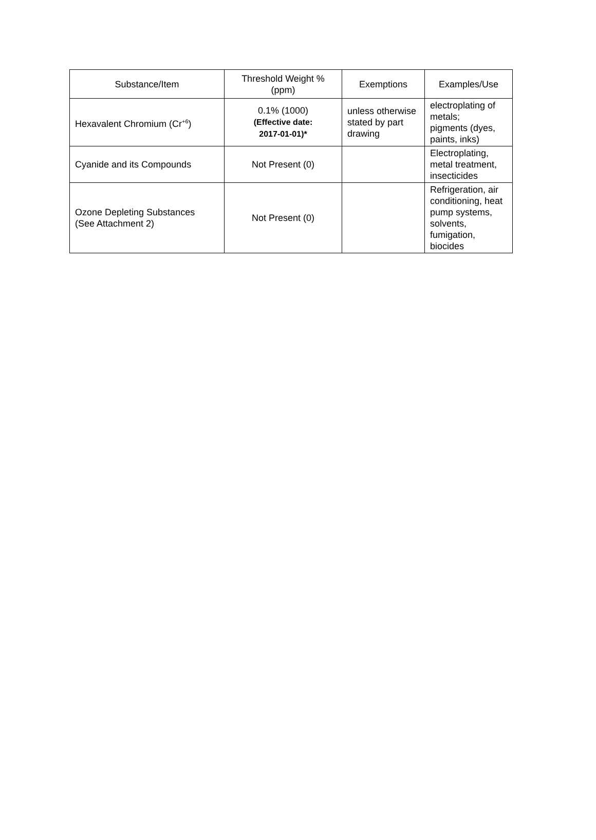| Substance/Item | Threshold Weight % (ppm) | Exemptions | Examples/Use |
| --- | --- | --- | --- |
| Hexavalent Chromium (Cr<sup>+6</sup>) | 0.1% (1000) (Effective date: 2017-01-01)* | unless otherwise stated by part drawing | electroplating of metals; pigments (dyes, paints, inks) |
| Cyanide and its Compounds | Not Present (0) | | Electroplating, metal treatment, insecticides |
| Ozone Depleting Substances (See Attachment 2) | Not Present (0) | | Refrigeration, air conditioning, heat pump systems, solvents, fumigation, biocides |